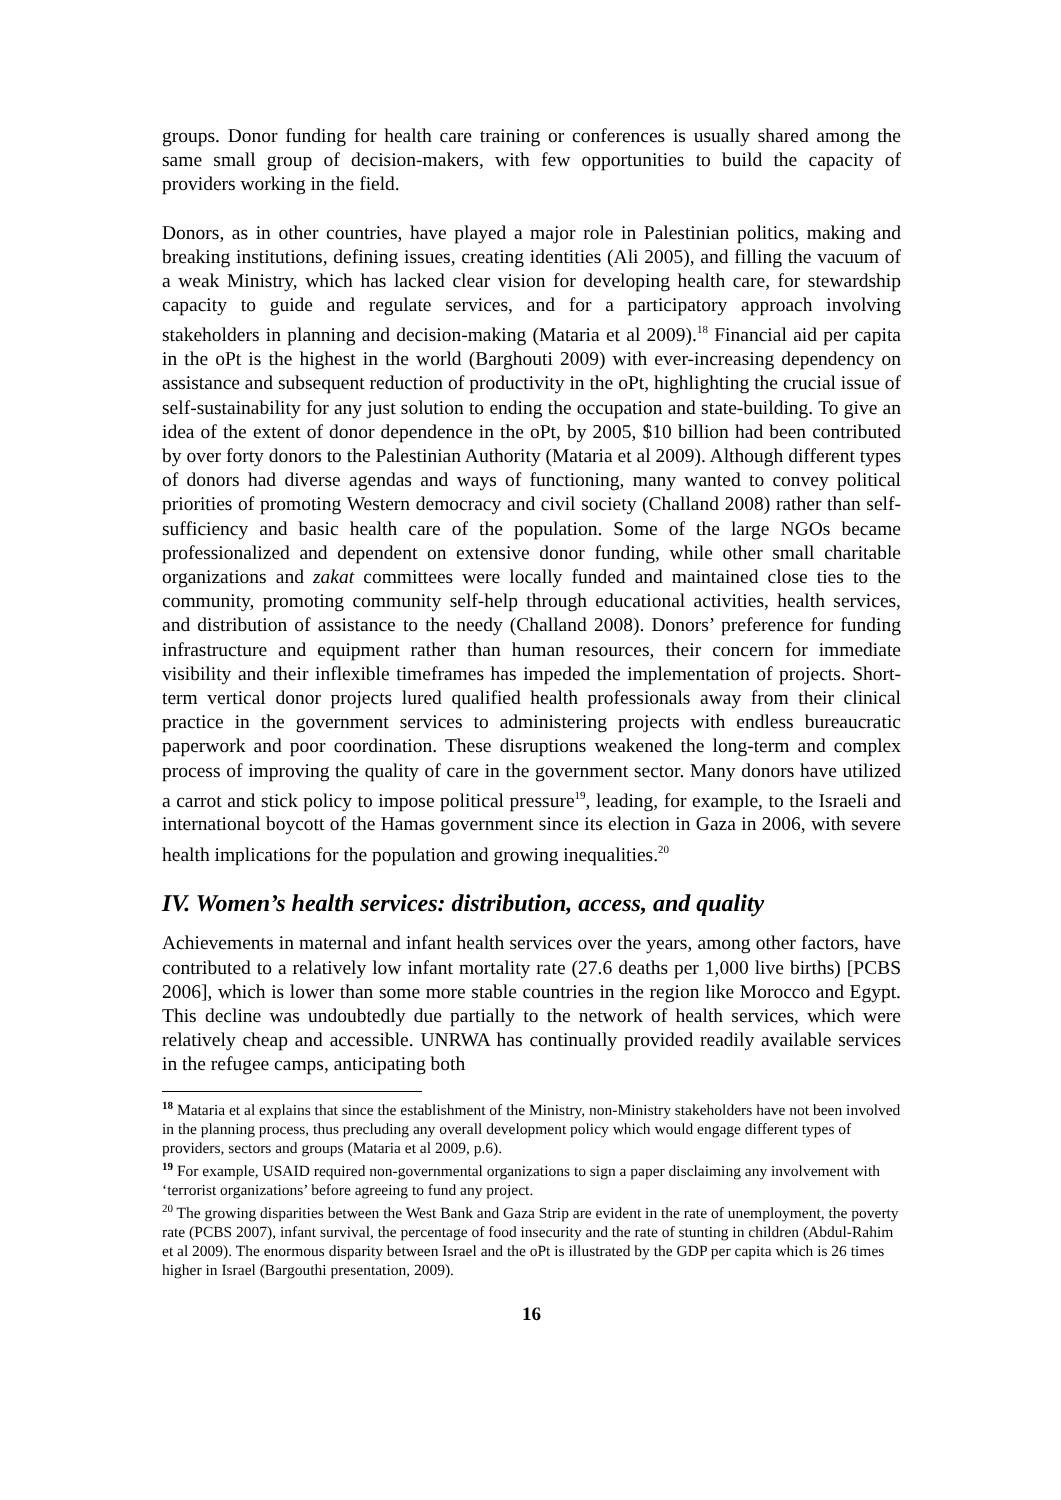groups. Donor funding for health care training or conferences is usually shared among the same small group of decision-makers, with few opportunities to build the capacity of providers working in the field.
Donors, as in other countries, have played a major role in Palestinian politics, making and breaking institutions, defining issues, creating identities (Ali 2005), and filling the vacuum of a weak Ministry, which has lacked clear vision for developing health care, for stewardship capacity to guide and regulate services, and for a participatory approach involving stakeholders in planning and decision-making (Mataria et al 2009).<sup>18</sup> Financial aid per capita in the oPt is the highest in the world (Barghouti 2009) with ever-increasing dependency on assistance and subsequent reduction of productivity in the oPt, highlighting the crucial issue of self-sustainability for any just solution to ending the occupation and state-building. To give an idea of the extent of donor dependence in the oPt, by 2005, $10 billion had been contributed by over forty donors to the Palestinian Authority (Mataria et al 2009). Although different types of donors had diverse agendas and ways of functioning, many wanted to convey political priorities of promoting Western democracy and civil society (Challand 2008) rather than self-sufficiency and basic health care of the population. Some of the large NGOs became professionalized and dependent on extensive donor funding, while other small charitable organizations and zakat committees were locally funded and maintained close ties to the community, promoting community self-help through educational activities, health services, and distribution of assistance to the needy (Challand 2008). Donors’ preference for funding infrastructure and equipment rather than human resources, their concern for immediate visibility and their inflexible timeframes has impeded the implementation of projects. Short-term vertical donor projects lured qualified health professionals away from their clinical practice in the government services to administering projects with endless bureaucratic paperwork and poor coordination. These disruptions weakened the long-term and complex process of improving the quality of care in the government sector. Many donors have utilized a carrot and stick policy to impose political pressure<sup>19</sup>, leading, for example, to the Israeli and international boycott of the Hamas government since its election in Gaza in 2006, with severe health implications for the population and growing inequalities.<sup>20</sup>
IV. Women’s health services: distribution, access, and quality
Achievements in maternal and infant health services over the years, among other factors, have contributed to a relatively low infant mortality rate (27.6 deaths per 1,000 live births) [PCBS 2006], which is lower than some more stable countries in the region like Morocco and Egypt. This decline was undoubtedly due partially to the network of health services, which were relatively cheap and accessible. UNRWA has continually provided readily available services in the refugee camps, anticipating both
<sup>18</sup> Mataria et al explains that since the establishment of the Ministry, non-Ministry stakeholders have not been involved in the planning process, thus precluding any overall development policy which would engage different types of providers, sectors and groups (Mataria et al 2009, p.6).
<sup>19</sup> For example, USAID required non-governmental organizations to sign a paper disclaiming any involvement with ‘terrorist organizations’ before agreeing to fund any project.
<sup>20</sup> The growing disparities between the West Bank and Gaza Strip are evident in the rate of unemployment, the poverty rate (PCBS 2007), infant survival, the percentage of food insecurity and the rate of stunting in children (Abdul-Rahim et al 2009). The enormous disparity between Israel and the oPt is illustrated by the GDP per capita which is 26 times higher in Israel (Bargouthi presentation, 2009).
16